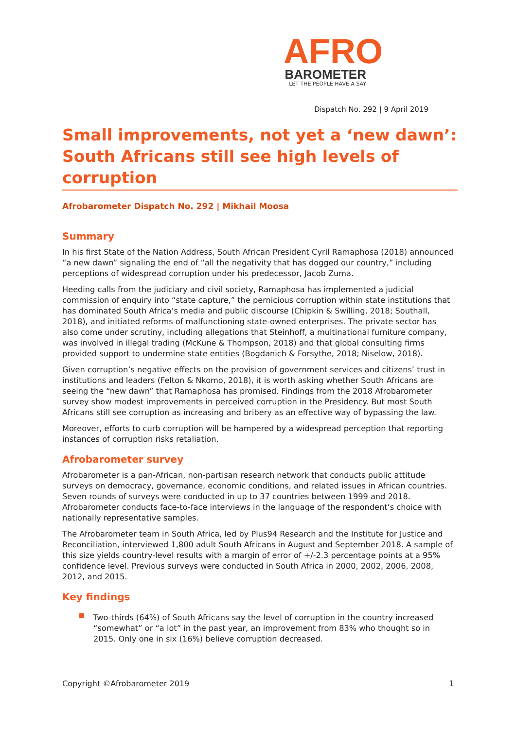AFRO
BAROMETER
LET THE PEOPLE HAVE A SAY
Dispatch No. 292 | 9 April 2019
Small improvements, not yet a ‘new dawn’: South Africans still see high levels of corruption
Afrobarometer Dispatch No. 292 | Mikhail Moosa
Summary
In his first State of the Nation Address, South African President Cyril Ramaphosa (2018) announced “a new dawn” signaling the end of “all the negativity that has dogged our country,” including perceptions of widespread corruption under his predecessor, Jacob Zuma.
Heeding calls from the judiciary and civil society, Ramaphosa has implemented a judicial commission of enquiry into “state capture,” the pernicious corruption within state institutions that has dominated South Africa’s media and public discourse (Chipkin & Swilling, 2018; Southall, 2018), and initiated reforms of malfunctioning state-owned enterprises. The private sector has also come under scrutiny, including allegations that Steinhoff, a multinational furniture company, was involved in illegal trading (McKune & Thompson, 2018) and that global consulting firms provided support to undermine state entities (Bogdanich & Forsythe, 2018; Niselow, 2018).
Given corruption’s negative effects on the provision of government services and citizens’ trust in institutions and leaders (Felton & Nkomo, 2018), it is worth asking whether South Africans are seeing the “new dawn” that Ramaphosa has promised. Findings from the 2018 Afrobarometer survey show modest improvements in perceived corruption in the Presidency. But most South Africans still see corruption as increasing and bribery as an effective way of bypassing the law.
Moreover, efforts to curb corruption will be hampered by a widespread perception that reporting instances of corruption risks retaliation.
Afrobarometer survey
Afrobarometer is a pan-African, non-partisan research network that conducts public attitude surveys on democracy, governance, economic conditions, and related issues in African countries. Seven rounds of surveys were conducted in up to 37 countries between 1999 and 2018. Afrobarometer conducts face-to-face interviews in the language of the respondent’s choice with nationally representative samples.
The Afrobarometer team in South Africa, led by Plus94 Research and the Institute for Justice and Reconciliation, interviewed 1,800 adult South Africans in August and September 2018. A sample of this size yields country-level results with a margin of error of +/-2.3 percentage points at a 95% confidence level. Previous surveys were conducted in South Africa in 2000, 2002, 2006, 2008, 2012, and 2015.
Key findings
Two-thirds (64%) of South Africans say the level of corruption in the country increased “somewhat” or “a lot” in the past year, an improvement from 83% who thought so in 2015. Only one in six (16%) believe corruption decreased.
Copyright ©Afrobarometer 2019 1